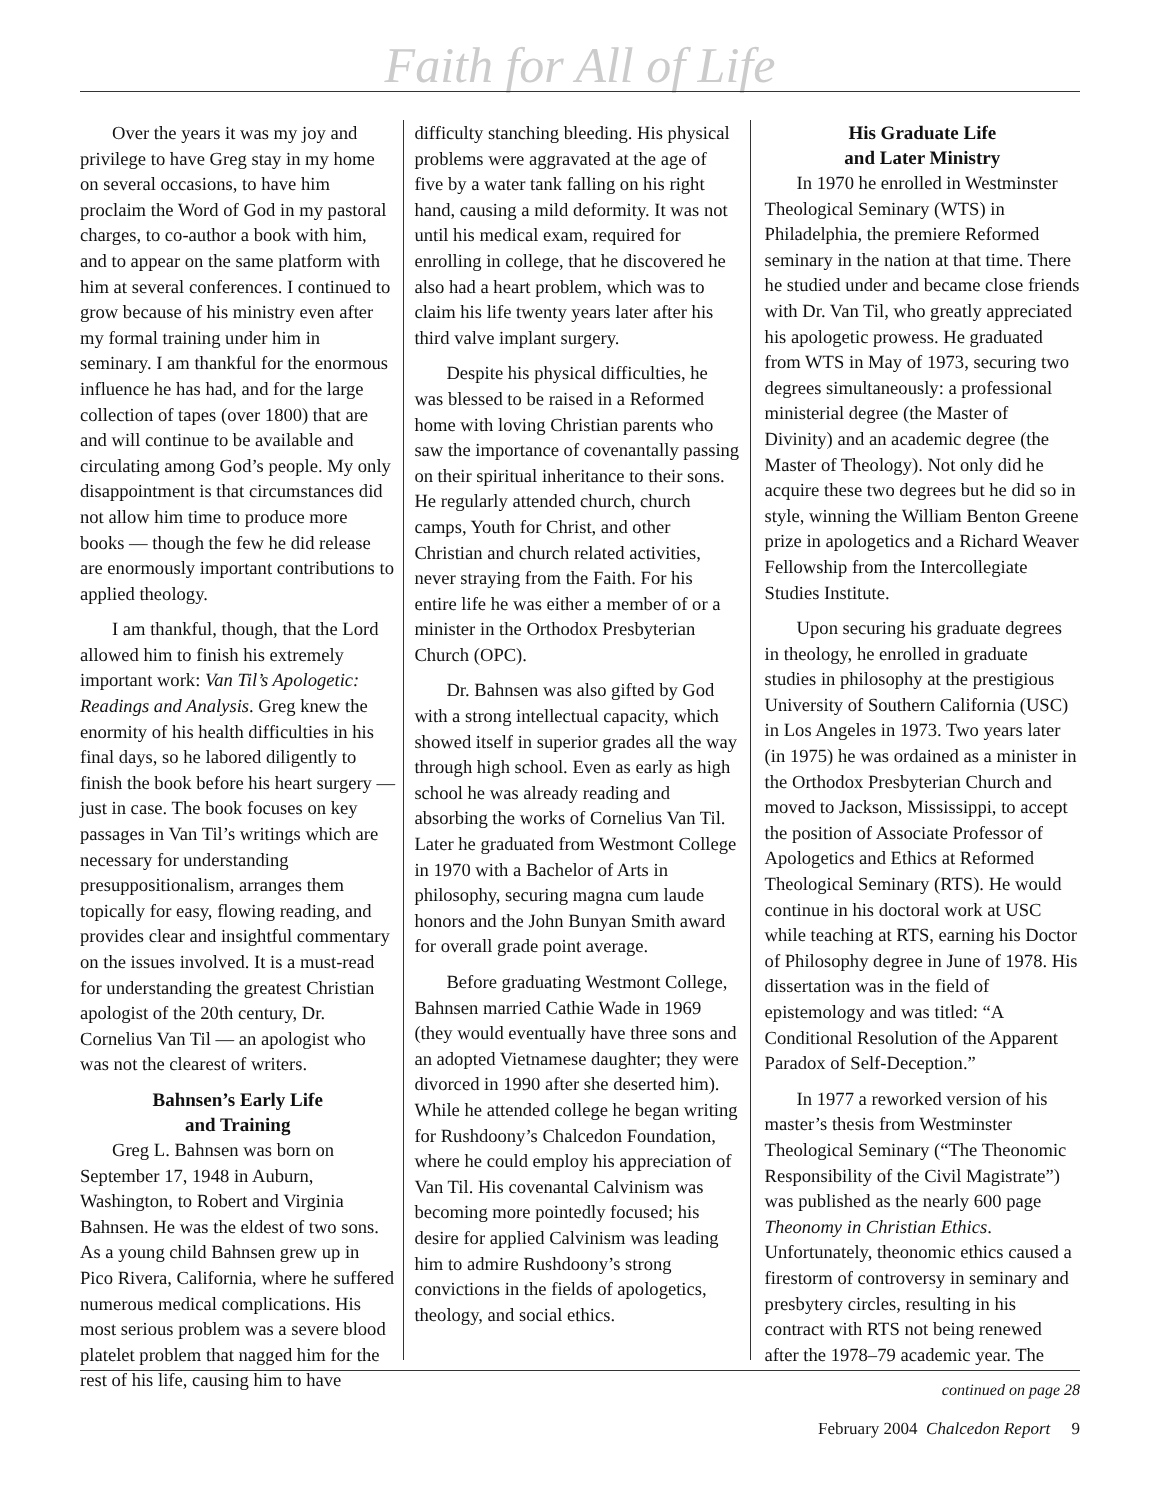Faith for All of Life
Over the years it was my joy and privilege to have Greg stay in my home on several occasions, to have him proclaim the Word of God in my pastoral charges, to co-author a book with him, and to appear on the same platform with him at several conferences. I continued to grow because of his ministry even after my formal training under him in seminary. I am thankful for the enormous influence he has had, and for the large collection of tapes (over 1800) that are and will continue to be available and circulating among God’s people. My only disappointment is that circumstances did not allow him time to produce more books — though the few he did release are enormously important contributions to applied theology.
I am thankful, though, that the Lord allowed him to finish his extremely important work: Van Til’s Apologetic: Readings and Analysis. Greg knew the enormity of his health difficulties in his final days, so he labored diligently to finish the book before his heart surgery — just in case. The book focuses on key passages in Van Til’s writings which are necessary for understanding presuppositionalism, arranges them topically for easy, flowing reading, and provides clear and insightful commentary on the issues involved. It is a must-read for understanding the greatest Christian apologist of the 20th century, Dr. Cornelius Van Til — an apologist who was not the clearest of writers.
Bahnsen’s Early Life
and Training
Greg L. Bahnsen was born on September 17, 1948 in Auburn, Washington, to Robert and Virginia Bahnsen. He was the eldest of two sons. As a young child Bahnsen grew up in Pico Rivera, California, where he suffered numerous medical complications. His most serious problem was a severe blood platelet problem that nagged him for the rest of his life, causing him to have
difficulty stanching bleeding. His physical problems were aggravated at the age of five by a water tank falling on his right hand, causing a mild deformity. It was not until his medical exam, required for enrolling in college, that he discovered he also had a heart problem, which was to claim his life twenty years later after his third valve implant surgery.
Despite his physical difficulties, he was blessed to be raised in a Reformed home with loving Christian parents who saw the importance of covenantally passing on their spiritual inheritance to their sons. He regularly attended church, church camps, Youth for Christ, and other Christian and church related activities, never straying from the Faith. For his entire life he was either a member of or a minister in the Orthodox Presbyterian Church (OPC).
Dr. Bahnsen was also gifted by God with a strong intellectual capacity, which showed itself in superior grades all the way through high school. Even as early as high school he was already reading and absorbing the works of Cornelius Van Til. Later he graduated from Westmont College in 1970 with a Bachelor of Arts in philosophy, securing magna cum laude honors and the John Bunyan Smith award for overall grade point average.
Before graduating Westmont College, Bahnsen married Cathie Wade in 1969 (they would eventually have three sons and an adopted Vietnamese daughter; they were divorced in 1990 after she deserted him). While he attended college he began writing for Rushdoony’s Chalcedon Foundation, where he could employ his appreciation of Van Til. His covenantal Calvinism was becoming more pointedly focused; his desire for applied Calvinism was leading him to admire Rushdoony’s strong convictions in the fields of apologetics, theology, and social ethics.
His Graduate Life
and Later Ministry
In 1970 he enrolled in Westminster Theological Seminary (WTS) in Philadelphia, the premiere Reformed seminary in the nation at that time. There he studied under and became close friends with Dr. Van Til, who greatly appreciated his apologetic prowess. He graduated from WTS in May of 1973, securing two degrees simultaneously: a professional ministerial degree (the Master of Divinity) and an academic degree (the Master of Theology). Not only did he acquire these two degrees but he did so in style, winning the William Benton Greene prize in apologetics and a Richard Weaver Fellowship from the Intercollegiate Studies Institute.
Upon securing his graduate degrees in theology, he enrolled in graduate studies in philosophy at the prestigious University of Southern California (USC) in Los Angeles in 1973. Two years later (in 1975) he was ordained as a minister in the Orthodox Presbyterian Church and moved to Jackson, Mississippi, to accept the position of Associate Professor of Apologetics and Ethics at Reformed Theological Seminary (RTS). He would continue in his doctoral work at USC while teaching at RTS, earning his Doctor of Philosophy degree in June of 1978. His dissertation was in the field of epistemology and was titled: “A Conditional Resolution of the Apparent Paradox of Self-Deception.”
In 1977 a reworked version of his master’s thesis from Westminster Theological Seminary (“The Theonomic Responsibility of the Civil Magistrate”) was published as the nearly 600 page Theonomy in Christian Ethics. Unfortunately, theonomic ethics caused a firestorm of controversy in seminary and presbytery circles, resulting in his contract with RTS not being renewed after the 1978–79 academic year. The
continued on page 28
February 2004 Chalcedon Report 9